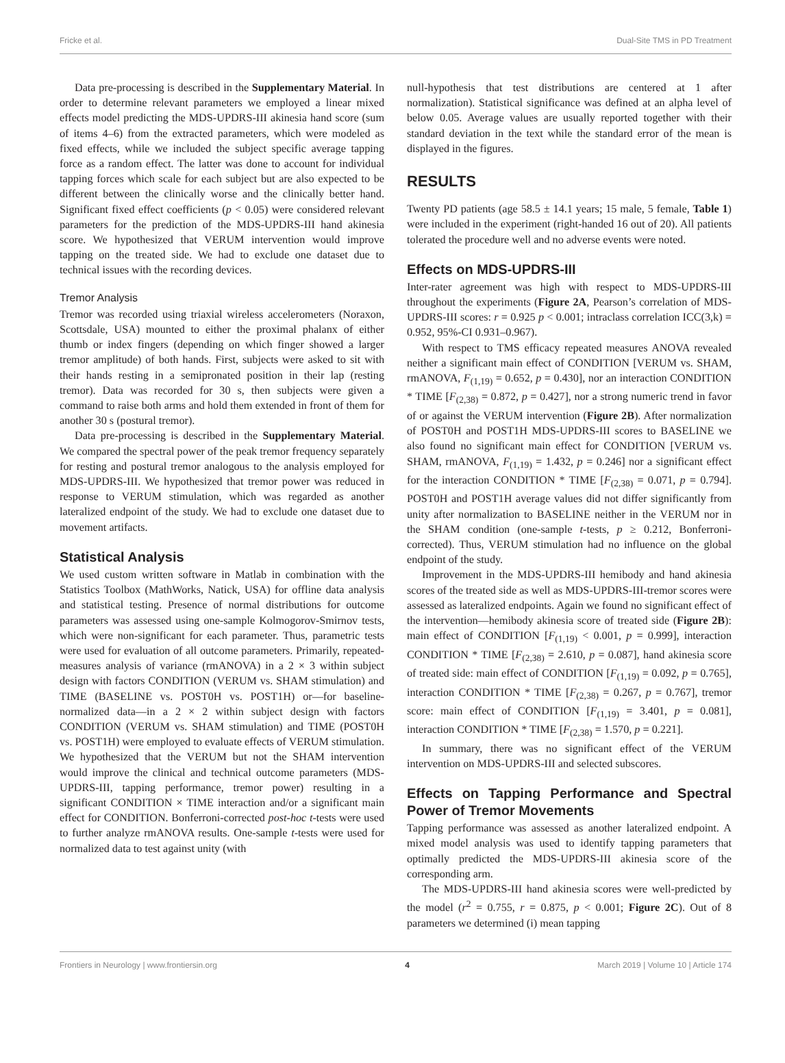Fricke et al. Dual-Site TMS in PD Treatment
Data pre-processing is described in the Supplementary Material. In order to determine relevant parameters we employed a linear mixed effects model predicting the MDS-UPDRS-III akinesia hand score (sum of items 4–6) from the extracted parameters, which were modeled as fixed effects, while we included the subject specific average tapping force as a random effect. The latter was done to account for individual tapping forces which scale for each subject but are also expected to be different between the clinically worse and the clinically better hand. Significant fixed effect coefficients (p < 0.05) were considered relevant parameters for the prediction of the MDS-UPDRS-III hand akinesia score. We hypothesized that VERUM intervention would improve tapping on the treated side. We had to exclude one dataset due to technical issues with the recording devices.
Tremor Analysis
Tremor was recorded using triaxial wireless accelerometers (Noraxon, Scottsdale, USA) mounted to either the proximal phalanx of either thumb or index fingers (depending on which finger showed a larger tremor amplitude) of both hands. First, subjects were asked to sit with their hands resting in a semipronated position in their lap (resting tremor). Data was recorded for 30 s, then subjects were given a command to raise both arms and hold them extended in front of them for another 30 s (postural tremor).
Data pre-processing is described in the Supplementary Material. We compared the spectral power of the peak tremor frequency separately for resting and postural tremor analogous to the analysis employed for MDS-UPDRS-III. We hypothesized that tremor power was reduced in response to VERUM stimulation, which was regarded as another lateralized endpoint of the study. We had to exclude one dataset due to movement artifacts.
Statistical Analysis
We used custom written software in Matlab in combination with the Statistics Toolbox (MathWorks, Natick, USA) for offline data analysis and statistical testing. Presence of normal distributions for outcome parameters was assessed using one-sample Kolmogorov-Smirnov tests, which were non-significant for each parameter. Thus, parametric tests were used for evaluation of all outcome parameters. Primarily, repeated-measures analysis of variance (rmANOVA) in a 2 × 3 within subject design with factors CONDITION (VERUM vs. SHAM stimulation) and TIME (BASELINE vs. POST0H vs. POST1H) or—for baseline-normalized data—in a 2 × 2 within subject design with factors CONDITION (VERUM vs. SHAM stimulation) and TIME (POST0H vs. POST1H) were employed to evaluate effects of VERUM stimulation. We hypothesized that the VERUM but not the SHAM intervention would improve the clinical and technical outcome parameters (MDS-UPDRS-III, tapping performance, tremor power) resulting in a significant CONDITION × TIME interaction and/or a significant main effect for CONDITION. Bonferroni-corrected post-hoc t-tests were used to further analyze rmANOVA results. One-sample t-tests were used for normalized data to test against unity (with
null-hypothesis that test distributions are centered at 1 after normalization). Statistical significance was defined at an alpha level of below 0.05. Average values are usually reported together with their standard deviation in the text while the standard error of the mean is displayed in the figures.
RESULTS
Twenty PD patients (age 58.5 ± 14.1 years; 15 male, 5 female, Table 1) were included in the experiment (right-handed 16 out of 20). All patients tolerated the procedure well and no adverse events were noted.
Effects on MDS-UPDRS-III
Inter-rater agreement was high with respect to MDS-UPDRS-III throughout the experiments (Figure 2A, Pearson’s correlation of MDS-UPDRS-III scores: r = 0.925 p < 0.001; intraclass correlation ICC(3,k) = 0.952, 95%-CI 0.931–0.967).
With respect to TMS efficacy repeated measures ANOVA revealed neither a significant main effect of CONDITION [VERUM vs. SHAM, rmANOVA, F<sub>(1,19)</sub> = 0.652, p = 0.430], nor an interaction CONDITION * TIME [F<sub>(2,38)</sub> = 0.872, p = 0.427], nor a strong numeric trend in favor of or against the VERUM intervention (Figure 2B). After normalization of POST0H and POST1H MDS-UPDRS-III scores to BASELINE we also found no significant main effect for CONDITION [VERUM vs. SHAM, rmANOVA, F<sub>(1,19)</sub> = 1.432, p = 0.246] nor a significant effect for the interaction CONDITION * TIME [F<sub>(2,38)</sub> = 0.071, p = 0.794]. POST0H and POST1H average values did not differ significantly from unity after normalization to BASELINE neither in the VERUM nor in the SHAM condition (one-sample t-tests, p ≥ 0.212, Bonferroni-corrected). Thus, VERUM stimulation had no influence on the global endpoint of the study.
Improvement in the MDS-UPDRS-III hemibody and hand akinesia scores of the treated side as well as MDS-UPDRS-III-tremor scores were assessed as lateralized endpoints. Again we found no significant effect of the intervention—hemibody akinesia score of treated side (Figure 2B): main effect of CONDITION [F<sub>(1,19)</sub> < 0.001, p = 0.999], interaction CONDITION * TIME [F<sub>(2,38)</sub> = 2.610, p = 0.087], hand akinesia score of treated side: main effect of CONDITION [F<sub>(1,19)</sub> = 0.092, p = 0.765], interaction CONDITION * TIME [F<sub>(2,38)</sub> = 0.267, p = 0.767], tremor score: main effect of CONDITION [F<sub>(1,19)</sub> = 3.401, p = 0.081], interaction CONDITION * TIME [F<sub>(2,38)</sub> = 1.570, p = 0.221].
In summary, there was no significant effect of the VERUM intervention on MDS-UPDRS-III and selected subscores.
Effects on Tapping Performance and Spectral Power of Tremor Movements
Tapping performance was assessed as another lateralized endpoint. A mixed model analysis was used to identify tapping parameters that optimally predicted the MDS-UPDRS-III akinesia score of the corresponding arm.
The MDS-UPDRS-III hand akinesia scores were well-predicted by the model (r<sup>2</sup> = 0.755, r = 0.875, p < 0.001; Figure 2C). Out of 8 parameters we determined (i) mean tapping
Frontiers in Neurology | www.frontiersin.org 4 March 2019 | Volume 10 | Article 174